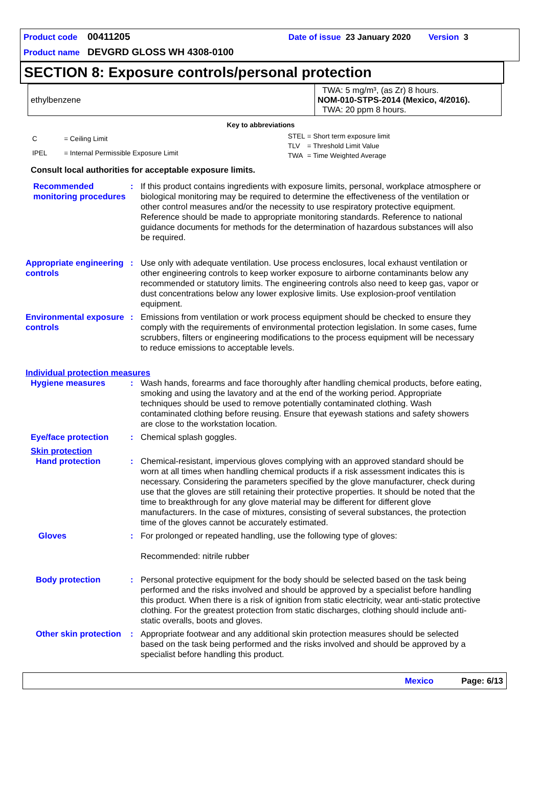Product code 00411205 Date of issue 23 January 2020 Version 3
Product name DEVGRD GLOSS WH 4308-0100
SECTION 8: Exposure controls/personal protection
| ethylbenzene | TWA: 5 mg/m³, (as Zr) 8 hours. NOM-010-STPS-2014 (Mexico, 4/2016). TWA: 20 ppm 8 hours. |
Key to abbreviations
| C | = Ceiling Limit |
| IPEL | = Internal Permissible Exposure Limit |
| STEL | = Short term exposure limit |
| TLV | = Threshold Limit Value |
| TWA | = Time Weighted Average |
Consult local authorities for acceptable exposure limits.
Recommended monitoring procedures
: If this product contains ingredients with exposure limits, personal, workplace atmosphere or biological monitoring may be required to determine the effectiveness of the ventilation or other control measures and/or the necessity to use respiratory protective equipment. Reference should be made to appropriate monitoring standards. Reference to national guidance documents for methods for the determination of hazardous substances will also be required.
Appropriate engineering controls
: Use only with adequate ventilation. Use process enclosures, local exhaust ventilation or other engineering controls to keep worker exposure to airborne contaminants below any recommended or statutory limits. The engineering controls also need to keep gas, vapor or dust concentrations below any lower explosive limits. Use explosion-proof ventilation equipment.
Environmental exposure controls
: Emissions from ventilation or work process equipment should be checked to ensure they comply with the requirements of environmental protection legislation. In some cases, fume scrubbers, filters or engineering modifications to the process equipment will be necessary to reduce emissions to acceptable levels.
Individual protection measures
Hygiene measures : Wash hands, forearms and face thoroughly after handling chemical products, before eating, smoking and using the lavatory and at the end of the working period. Appropriate techniques should be used to remove potentially contaminated clothing. Wash contaminated clothing before reusing. Ensure that eyewash stations and safety showers are close to the workstation location.
Eye/face protection : Chemical splash goggles.
Skin protection
Hand protection : Chemical-resistant, impervious gloves complying with an approved standard should be worn at all times when handling chemical products if a risk assessment indicates this is necessary. Considering the parameters specified by the glove manufacturer, check during use that the gloves are still retaining their protective properties. It should be noted that the time to breakthrough for any glove material may be different for different glove manufacturers. In the case of mixtures, consisting of several substances, the protection time of the gloves cannot be accurately estimated.
Gloves : For prolonged or repeated handling, use the following type of gloves:
Recommended: nitrile rubber
Body protection : Personal protective equipment for the body should be selected based on the task being performed and the risks involved and should be approved by a specialist before handling this product. When there is a risk of ignition from static electricity, wear anti-static protective clothing. For the greatest protection from static discharges, clothing should include anti-static overalls, boots and gloves.
Other skin protection : Appropriate footwear and any additional skin protection measures should be selected based on the task being performed and the risks involved and should be approved by a specialist before handling this product.
Mexico Page: 6/13